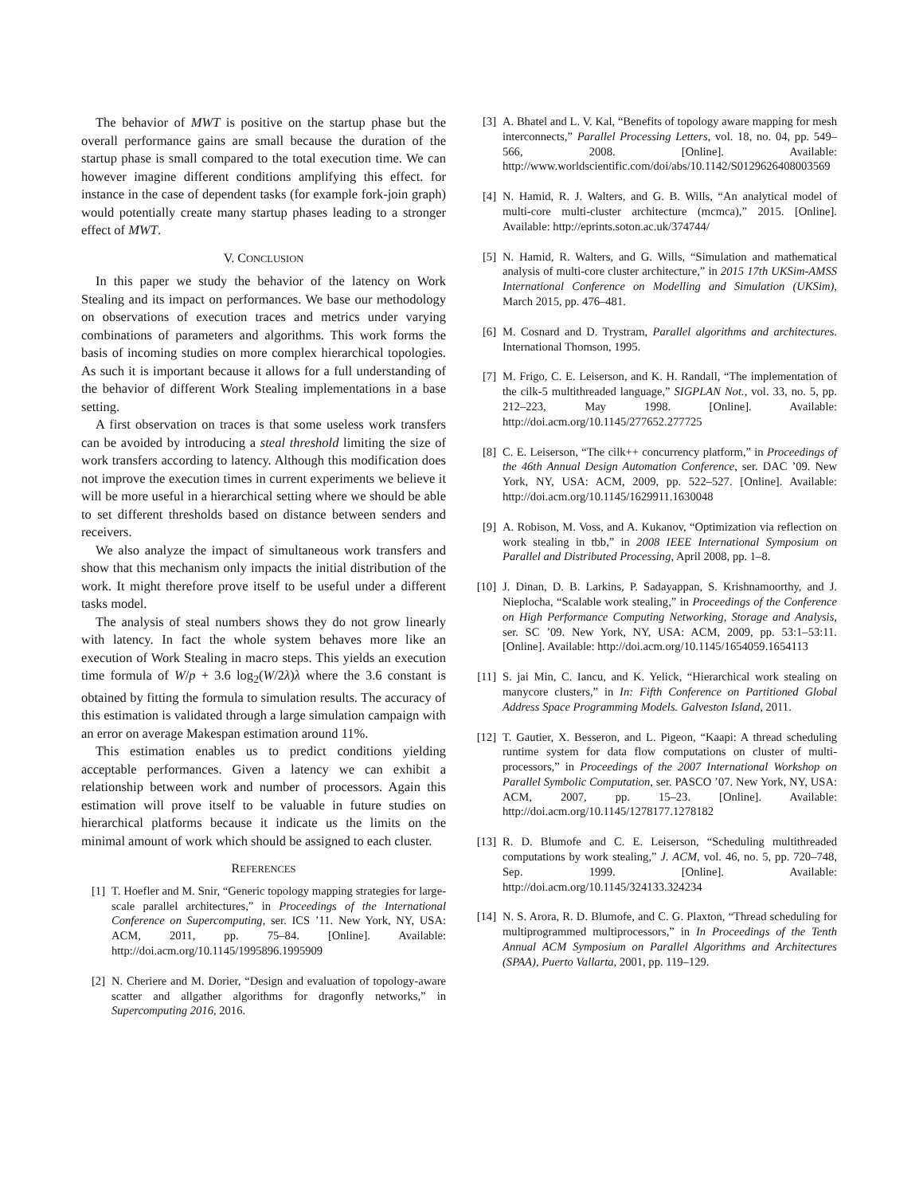The behavior of MWT is positive on the startup phase but the overall performance gains are small because the duration of the startup phase is small compared to the total execution time. We can however imagine different conditions amplifying this effect. for instance in the case of dependent tasks (for example fork-join graph) would potentially create many startup phases leading to a stronger effect of MWT.
V. CONCLUSION
In this paper we study the behavior of the latency on Work Stealing and its impact on performances. We base our methodology on observations of execution traces and metrics under varying combinations of parameters and algorithms. This work forms the basis of incoming studies on more complex hierarchical topologies. As such it is important because it allows for a full understanding of the behavior of different Work Stealing implementations in a base setting.
A first observation on traces is that some useless work transfers can be avoided by introducing a steal threshold limiting the size of work transfers according to latency. Although this modification does not improve the execution times in current experiments we believe it will be more useful in a hierarchical setting where we should be able to set different thresholds based on distance between senders and receivers.
We also analyze the impact of simultaneous work transfers and show that this mechanism only impacts the initial distribution of the work. It might therefore prove itself to be useful under a different tasks model.
The analysis of steal numbers shows they do not grow linearly with latency. In fact the whole system behaves more like an execution of Work Stealing in macro steps. This yields an execution time formula of W/p + 3.6 log<sub>2</sub>(W/2λ)λ where the 3.6 constant is obtained by fitting the formula to simulation results. The accuracy of this estimation is validated through a large simulation campaign with an error on average Makespan estimation around 11%.
This estimation enables us to predict conditions yielding acceptable performances. Given a latency we can exhibit a relationship between work and number of processors. Again this estimation will prove itself to be valuable in future studies on hierarchical platforms because it indicate us the limits on the minimal amount of work which should be assigned to each cluster.
REFERENCES
[1] T. Hoefler and M. Snir, “Generic topology mapping strategies for large-scale parallel architectures,” in Proceedings of the International Conference on Supercomputing, ser. ICS ’11. New York, NY, USA: ACM, 2011, pp. 75–84. [Online]. Available: http://doi.acm.org/10.1145/1995896.1995909
[2] N. Cheriere and M. Dorier, “Design and evaluation of topology-aware scatter and allgather algorithms for dragonfly networks,” in Supercomputing 2016, 2016.
[3] A. Bhatel and L. V. Kal, “Benefits of topology aware mapping for mesh interconnects,” Parallel Processing Letters, vol. 18, no. 04, pp. 549–566, 2008. [Online]. Available: http://www.worldscientific.com/doi/abs/10.1142/S0129626408003569
[4] N. Hamid, R. J. Walters, and G. B. Wills, “An analytical model of multi-core multi-cluster architecture (mcmca),” 2015. [Online]. Available: http://eprints.soton.ac.uk/374744/
[5] N. Hamid, R. Walters, and G. Wills, “Simulation and mathematical analysis of multi-core cluster architecture,” in 2015 17th UKSim-AMSS International Conference on Modelling and Simulation (UKSim), March 2015, pp. 476–481.
[6] M. Cosnard and D. Trystram, Parallel algorithms and architectures. International Thomson, 1995.
[7] M. Frigo, C. E. Leiserson, and K. H. Randall, “The implementation of the cilk-5 multithreaded language,” SIGPLAN Not., vol. 33, no. 5, pp. 212–223, May 1998. [Online]. Available: http://doi.acm.org/10.1145/277652.277725
[8] C. E. Leiserson, “The cilk++ concurrency platform,” in Proceedings of the 46th Annual Design Automation Conference, ser. DAC ’09. New York, NY, USA: ACM, 2009, pp. 522–527. [Online]. Available: http://doi.acm.org/10.1145/1629911.1630048
[9] A. Robison, M. Voss, and A. Kukanov, “Optimization via reflection on work stealing in tbb,” in 2008 IEEE International Symposium on Parallel and Distributed Processing, April 2008, pp. 1–8.
[10] J. Dinan, D. B. Larkins, P. Sadayappan, S. Krishnamoorthy, and J. Nieplocha, “Scalable work stealing,” in Proceedings of the Conference on High Performance Computing Networking, Storage and Analysis, ser. SC ’09. New York, NY, USA: ACM, 2009, pp. 53:1–53:11. [Online]. Available: http://doi.acm.org/10.1145/1654059.1654113
[11] S. jai Min, C. Iancu, and K. Yelick, “Hierarchical work stealing on manycore clusters,” in In: Fifth Conference on Partitioned Global Address Space Programming Models. Galveston Island, 2011.
[12] T. Gautier, X. Besseron, and L. Pigeon, “Kaapi: A thread scheduling runtime system for data flow computations on cluster of multi-processors,” in Proceedings of the 2007 International Workshop on Parallel Symbolic Computation, ser. PASCO ’07. New York, NY, USA: ACM, 2007, pp. 15–23. [Online]. Available: http://doi.acm.org/10.1145/1278177.1278182
[13] R. D. Blumofe and C. E. Leiserson, “Scheduling multithreaded computations by work stealing,” J. ACM, vol. 46, no. 5, pp. 720–748, Sep. 1999. [Online]. Available: http://doi.acm.org/10.1145/324133.324234
[14] N. S. Arora, R. D. Blumofe, and C. G. Plaxton, “Thread scheduling for multiprogrammed multiprocessors,” in In Proceedings of the Tenth Annual ACM Symposium on Parallel Algorithms and Architectures (SPAA), Puerto Vallarta, 2001, pp. 119–129.